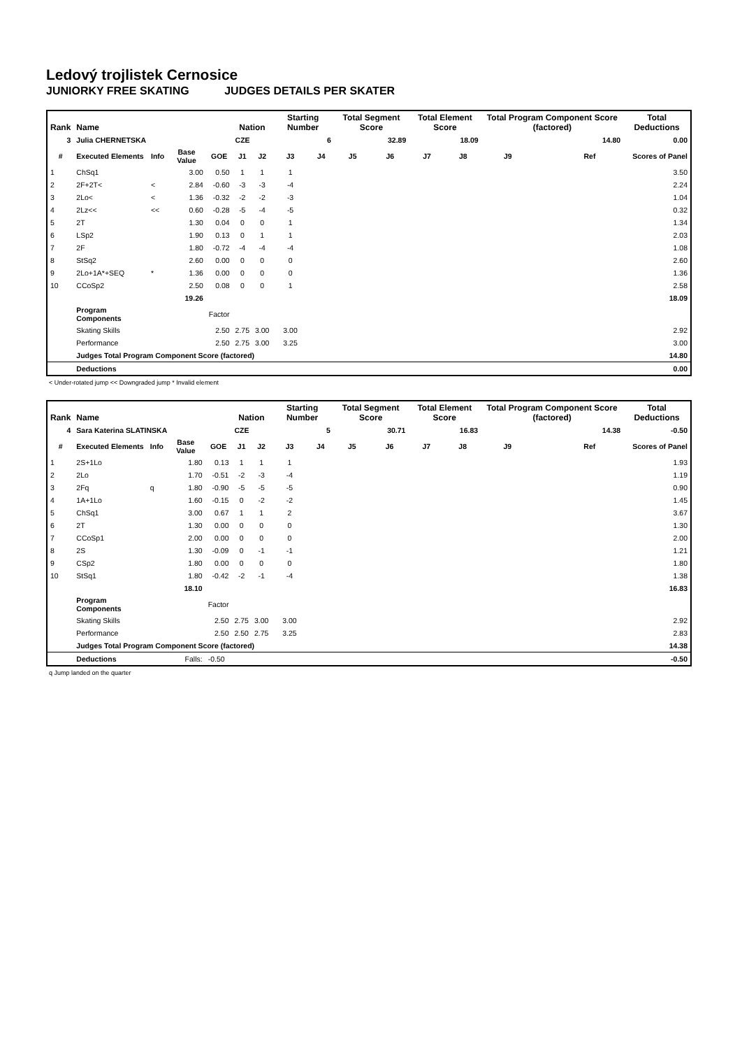Ledový trojlistek Cernosice
JUNIORKY FREE SKATING JUDGES DETAILS PER SKATER
| Rank | Name | | | | Nation | | Starting Number | | Total Segment Score | | Total Element Score | | Total Program Component Score (factored) | | | Total Deductions |
| --- | --- | --- | --- | --- | --- | --- | --- | --- | --- | --- | --- | --- | --- | --- | --- | --- |
| 3 | Julia CHERNETSKA | | | | CZE | | 6 | | 32.89 | | 18.09 | | 14.80 | | | 0.00 |
| # | Executed Elements | Info | Base Value | GOE | J1 | J2 | J3 | J4 | J5 | J6 | J7 | J8 | J9 | | Ref | Scores of Panel |
| 1 | ChSq1 | | 3.00 | 0.50 | 1 | 1 | 1 | | | | | | | | | 3.50 |
| 2 | 2F+2T< | < | 2.84 | -0.60 | -3 | -3 | -4 | | | | | | | | | 2.24 |
| 3 | 2Lo< | < | 1.36 | -0.32 | -2 | -2 | -3 | | | | | | | | | 1.04 |
| 4 | 2Lz<< | << | 0.60 | -0.28 | -5 | -4 | -5 | | | | | | | | | 0.32 |
| 5 | 2T | | 1.30 | 0.04 | 0 | 0 | 1 | | | | | | | | | 1.34 |
| 6 | LSp2 | | 1.90 | 0.13 | 0 | 1 | 1 | | | | | | | | | 2.03 |
| 7 | 2F | | 1.80 | -0.72 | -4 | -4 | -4 | | | | | | | | | 1.08 |
| 8 | StSq2 | | 2.60 | 0.00 | 0 | 0 | 0 | | | | | | | | | 2.60 |
| 9 | 2Lo+1A*+SEQ | * | 1.36 | 0.00 | 0 | 0 | 0 | | | | | | | | | 1.36 |
| 10 | CCoSp2 | | 2.50 | 0.08 | 0 | 0 | 1 | | | | | | | | | 2.58 |
| | | | 19.26 | | | | | | | | | | | | | 18.09 |
| | Program Components | | | Factor | | | | | | | | | | | | |
| | Skating Skills | | | 2.50 | 2.75 | 3.00 | 3.00 | | | | | | | | | 2.92 |
| | Performance | | | 2.50 | 2.75 | 3.00 | 3.25 | | | | | | | | | 3.00 |
| | Judges Total Program Component Score (factored) | | | | | | | | | | | | | | | 14.80 |
| | Deductions | | | | | | | | | | | | | | | 0.00 |
< Under-rotated jump << Downgraded jump * Invalid element
| Rank | Name | | | | Nation | | Starting Number | | Total Segment Score | | Total Element Score | | Total Program Component Score (factored) | | | Total Deductions |
| --- | --- | --- | --- | --- | --- | --- | --- | --- | --- | --- | --- | --- | --- | --- | --- | --- |
| 4 | Sara Katerina SLATINSKA | | | | CZE | | 5 | | 30.71 | | 16.83 | | 14.38 | | | -0.50 |
| # | Executed Elements | Info | Base Value | GOE | J1 | J2 | J3 | J4 | J5 | J6 | J7 | J8 | J9 | | Ref | Scores of Panel |
| 1 | 2S+1Lo | | 1.80 | 0.13 | 1 | 1 | 1 | | | | | | | | | 1.93 |
| 2 | 2Lo | | 1.70 | -0.51 | -2 | -3 | -4 | | | | | | | | | 1.19 |
| 3 | 2Fq | q | 1.80 | -0.90 | -5 | -5 | -5 | | | | | | | | | 0.90 |
| 4 | 1A+1Lo | | 1.60 | -0.15 | 0 | -2 | -2 | | | | | | | | | 1.45 |
| 5 | ChSq1 | | 3.00 | 0.67 | 1 | 1 | 2 | | | | | | | | | 3.67 |
| 6 | 2T | | 1.30 | 0.00 | 0 | 0 | 0 | | | | | | | | | 1.30 |
| 7 | CCoSp1 | | 2.00 | 0.00 | 0 | 0 | 0 | | | | | | | | | 2.00 |
| 8 | 2S | | 1.30 | -0.09 | 0 | -1 | -1 | | | | | | | | | 1.21 |
| 9 | CSp2 | | 1.80 | 0.00 | 0 | 0 | 0 | | | | | | | | | 1.80 |
| 10 | StSq1 | | 1.80 | -0.42 | -2 | -1 | -4 | | | | | | | | | 1.38 |
| | | | 18.10 | | | | | | | | | | | | | 16.83 |
| | Program Components | | | Factor | | | | | | | | | | | | |
| | Skating Skills | | | 2.50 | 2.75 | 3.00 | 3.00 | | | | | | | | | 2.92 |
| | Performance | | | 2.50 | 2.50 | 2.75 | 3.25 | | | | | | | | | 2.83 |
| | Judges Total Program Component Score (factored) | | | | | | | | | | | | | | | 14.38 |
| | Deductions | | Falls: | -0.50 | | | | | | | | | | | | -0.50 |
q Jump landed on the quarter